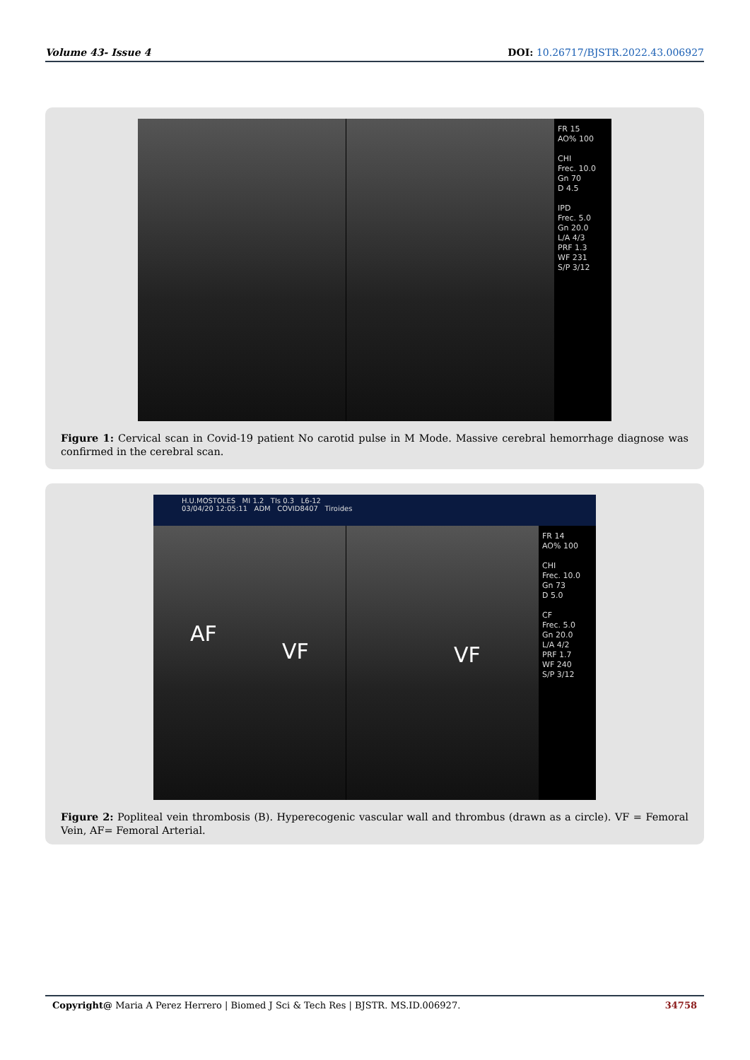Volume 43- Issue 4 DOI: 10.26717/BJSTR.2022.43.006927
FR 15
AO% 100
CHI
Frec. 10.0
Gn 70
D 4.5
IPD
Frec. 5.0
Gn 20.0
L/A 4/3
PRF 1.3
WF 231
S/P 3/12
Figure 1: Cervical scan in Covid-19 patient No carotid pulse in M Mode. Massive cerebral hemorrhage diagnose was confirmed in the cerebral scan.
H.U.MOSTOLES MI 1.2 TIs 0.3 L6-12
03/04/20 12:05:11 ADM COVID8407 Tiroides
AF
VF
VF
FR 14
AO% 100
CHI
Frec. 10.0
Gn 73
D 5.0
CF
Frec. 5.0
Gn 20.0
L/A 4/2
PRF 1.7
WF 240
S/P 3/12
Figure 2: Popliteal vein thrombosis (B). Hyperecogenic vascular wall and thrombus (drawn as a circle). VF = Femoral Vein, AF= Femoral Arterial.
Copyright@ Maria A Perez Herrero | Biomed J Sci & Tech Res | BJSTR. MS.ID.006927. 34758